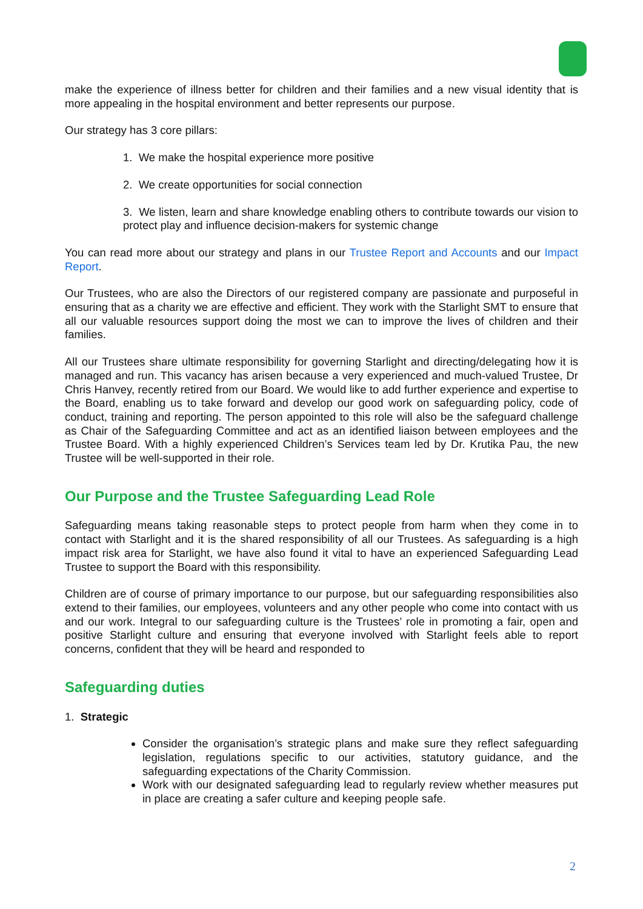make the experience of illness better for children and their families and a new visual identity that is more appealing in the hospital environment and better represents our purpose.
Our strategy has 3 core pillars:
1. We make the hospital experience more positive
2. We create opportunities for social connection
3. We listen, learn and share knowledge enabling others to contribute towards our vision to protect play and influence decision-makers for systemic change
You can read more about our strategy and plans in our Trustee Report and Accounts and our Impact Report.
Our Trustees, who are also the Directors of our registered company are passionate and purposeful in ensuring that as a charity we are effective and efficient. They work with the Starlight SMT to ensure that all our valuable resources support doing the most we can to improve the lives of children and their families.
All our Trustees share ultimate responsibility for governing Starlight and directing/delegating how it is managed and run. This vacancy has arisen because a very experienced and much-valued Trustee, Dr Chris Hanvey, recently retired from our Board. We would like to add further experience and expertise to the Board, enabling us to take forward and develop our good work on safeguarding policy, code of conduct, training and reporting. The person appointed to this role will also be the safeguard challenge as Chair of the Safeguarding Committee and act as an identified liaison between employees and the Trustee Board. With a highly experienced Children’s Services team led by Dr. Krutika Pau, the new Trustee will be well-supported in their role.
Our Purpose and the Trustee Safeguarding Lead Role
Safeguarding means taking reasonable steps to protect people from harm when they come in to contact with Starlight and it is the shared responsibility of all our Trustees. As safeguarding is a high impact risk area for Starlight, we have also found it vital to have an experienced Safeguarding Lead Trustee to support the Board with this responsibility.
Children are of course of primary importance to our purpose, but our safeguarding responsibilities also extend to their families, our employees, volunteers and any other people who come into contact with us and our work. Integral to our safeguarding culture is the Trustees’ role in promoting a fair, open and positive Starlight culture and ensuring that everyone involved with Starlight feels able to report concerns, confident that they will be heard and responded to
Safeguarding duties
1. Strategic
Consider the organisation’s strategic plans and make sure they reflect safeguarding legislation, regulations specific to our activities, statutory guidance, and the safeguarding expectations of the Charity Commission.
Work with our designated safeguarding lead to regularly review whether measures put in place are creating a safer culture and keeping people safe.
2